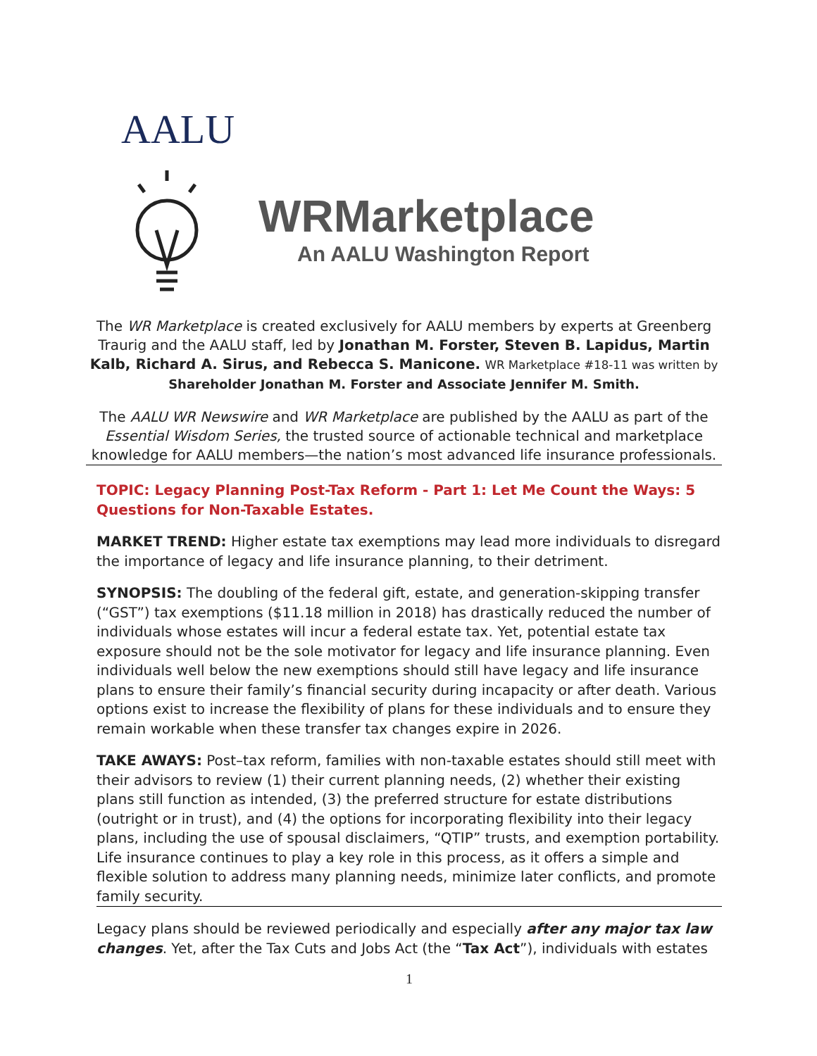AALU
WRMarketplace
An AALU Washington Report
The WR Marketplace is created exclusively for AALU members by experts at Greenberg Traurig and the AALU staff, led by Jonathan M. Forster, Steven B. Lapidus, Martin Kalb, Richard A. Sirus, and Rebecca S. Manicone. WR Marketplace #18-11 was written by Shareholder Jonathan M. Forster and Associate Jennifer M. Smith.
The AALU WR Newswire and WR Marketplace are published by the AALU as part of the Essential Wisdom Series, the trusted source of actionable technical and marketplace knowledge for AALU members—the nation’s most advanced life insurance professionals.
TOPIC: Legacy Planning Post-Tax Reform - Part 1: Let Me Count the Ways: 5 Questions for Non-Taxable Estates.
MARKET TREND: Higher estate tax exemptions may lead more individuals to disregard the importance of legacy and life insurance planning, to their detriment.
SYNOPSIS: The doubling of the federal gift, estate, and generation-skipping transfer (“GST”) tax exemptions ($11.18 million in 2018) has drastically reduced the number of individuals whose estates will incur a federal estate tax. Yet, potential estate tax exposure should not be the sole motivator for legacy and life insurance planning. Even individuals well below the new exemptions should still have legacy and life insurance plans to ensure their family’s financial security during incapacity or after death. Various options exist to increase the flexibility of plans for these individuals and to ensure they remain workable when these transfer tax changes expire in 2026.
TAKE AWAYS: Post–tax reform, families with non-taxable estates should still meet with their advisors to review (1) their current planning needs, (2) whether their existing plans still function as intended, (3) the preferred structure for estate distributions (outright or in trust), and (4) the options for incorporating flexibility into their legacy plans, including the use of spousal disclaimers, “QTIP” trusts, and exemption portability. Life insurance continues to play a key role in this process, as it offers a simple and flexible solution to address many planning needs, minimize later conflicts, and promote family security.
Legacy plans should be reviewed periodically and especially after any major tax law changes. Yet, after the Tax Cuts and Jobs Act (the “Tax Act”), individuals with estates
1